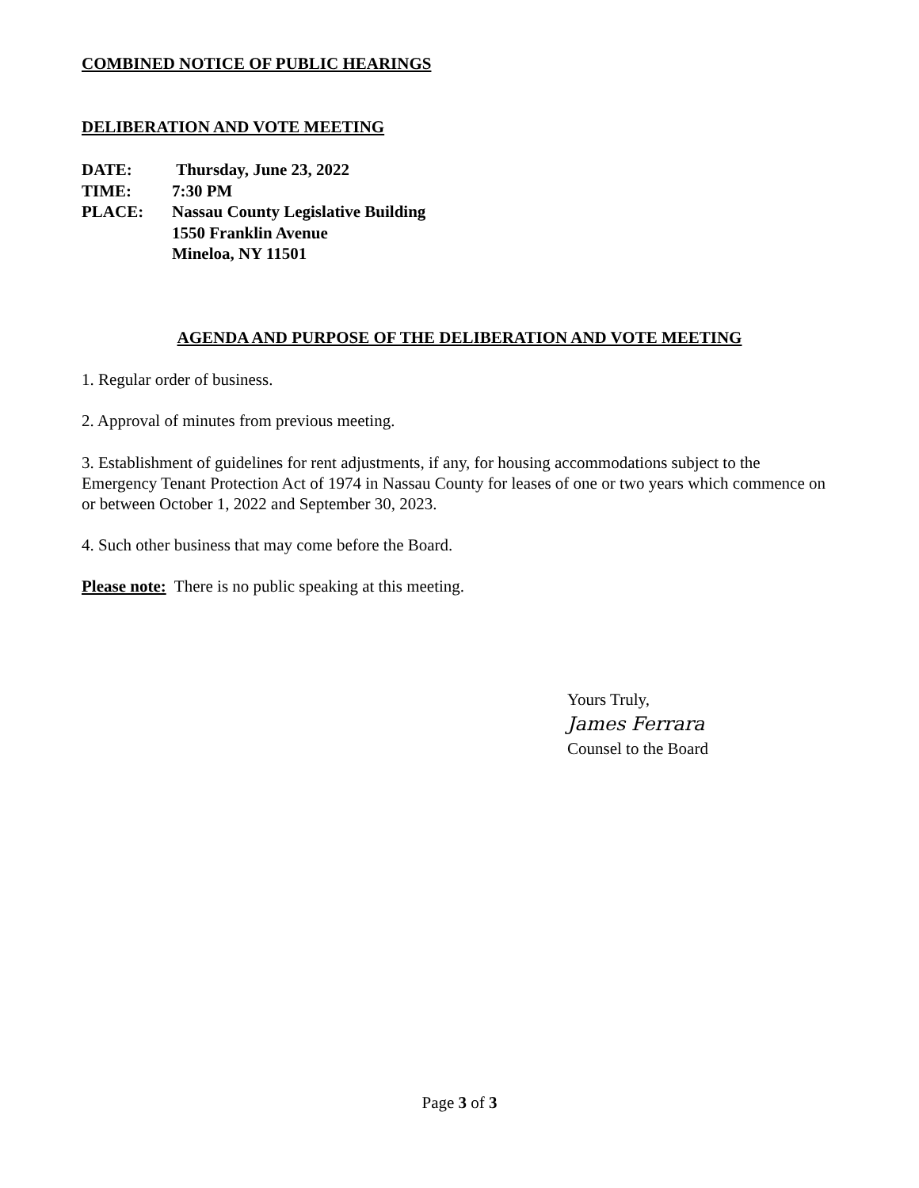COMBINED NOTICE OF PUBLIC HEARINGS
DELIBERATION AND VOTE MEETING
| DATE: | Thursday, June 23, 2022 |
| TIME: | 7:30 PM |
| PLACE: | Nassau County Legislative Building 1550 Franklin Avenue Mineloa, NY 11501 |
AGENDA AND PURPOSE OF THE DELIBERATION AND VOTE MEETING
1. Regular order of business.
2. Approval of minutes from previous meeting.
3. Establishment of guidelines for rent adjustments, if any, for housing accommodations subject to the Emergency Tenant Protection Act of 1974 in Nassau County for leases of one or two years which commence on or between October 1, 2022 and September 30, 2023.
4. Such other business that may come before the Board.
Please note: There is no public speaking at this meeting.
Yours Truly,
James Ferrara
Counsel to the Board
Page 3 of 3